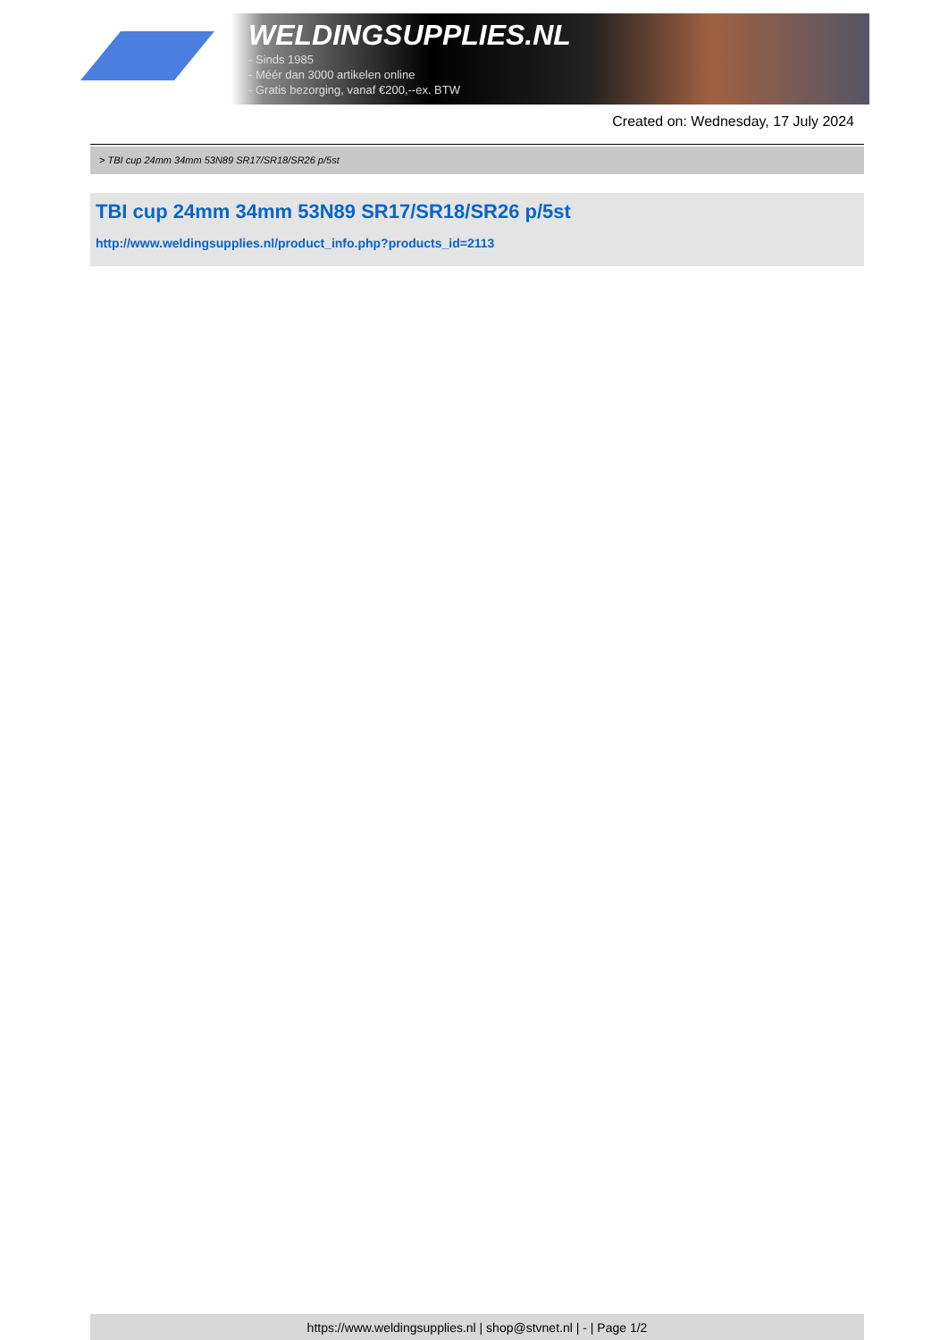WELDINGSUPPLIES.NL
- Sinds 1985
- Méér dan 3000 artikelen online
- Gratis bezorging, vanaf €200,--ex. BTW
Created on: Wednesday, 17 July 2024
> TBI cup 24mm 34mm 53N89 SR17/SR18/SR26 p/5st
TBI cup 24mm 34mm 53N89 SR17/SR18/SR26 p/5st
http://www.weldingsupplies.nl/product_info.php?products_id=2113
https://www.weldingsupplies.nl | shop@stvnet.nl | - | Page 1/2